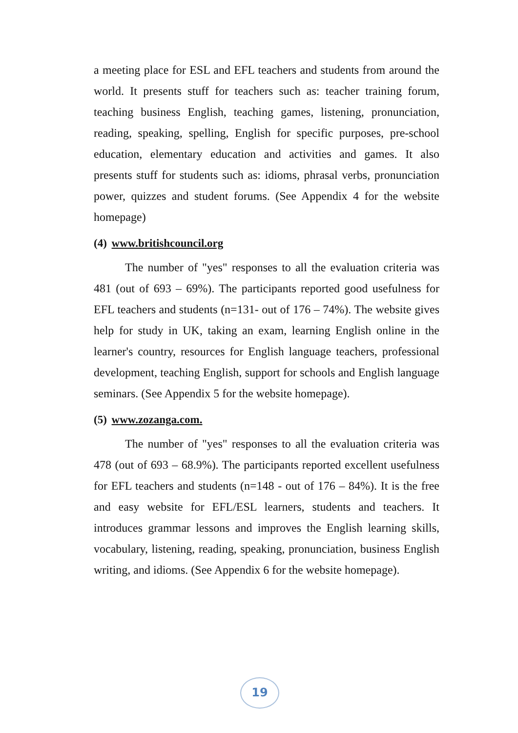a meeting place for ESL and EFL teachers and students from around the world. It presents stuff for teachers such as: teacher training forum, teaching business English, teaching games, listening, pronunciation, reading, speaking, spelling, English for specific purposes, pre-school education, elementary education and activities and games. It also presents stuff for students such as: idioms, phrasal verbs, pronunciation power, quizzes and student forums. (See Appendix 4 for the website homepage)
(4) www.britishcouncil.org
The number of "yes" responses to all the evaluation criteria was 481 (out of 693 – 69%). The participants reported good usefulness for EFL teachers and students (n=131- out of 176 – 74%). The website gives help for study in UK, taking an exam, learning English online in the learner's country, resources for English language teachers, professional development, teaching English, support for schools and English language seminars. (See Appendix 5 for the website homepage).
(5) www.zozanga.com.
The number of "yes" responses to all the evaluation criteria was 478 (out of 693 – 68.9%). The participants reported excellent usefulness for EFL teachers and students (n=148 - out of 176 – 84%). It is the free and easy website for EFL/ESL learners, students and teachers. It introduces grammar lessons and improves the English learning skills, vocabulary, listening, reading, speaking, pronunciation, business English writing, and idioms. (See Appendix 6 for the website homepage).
19